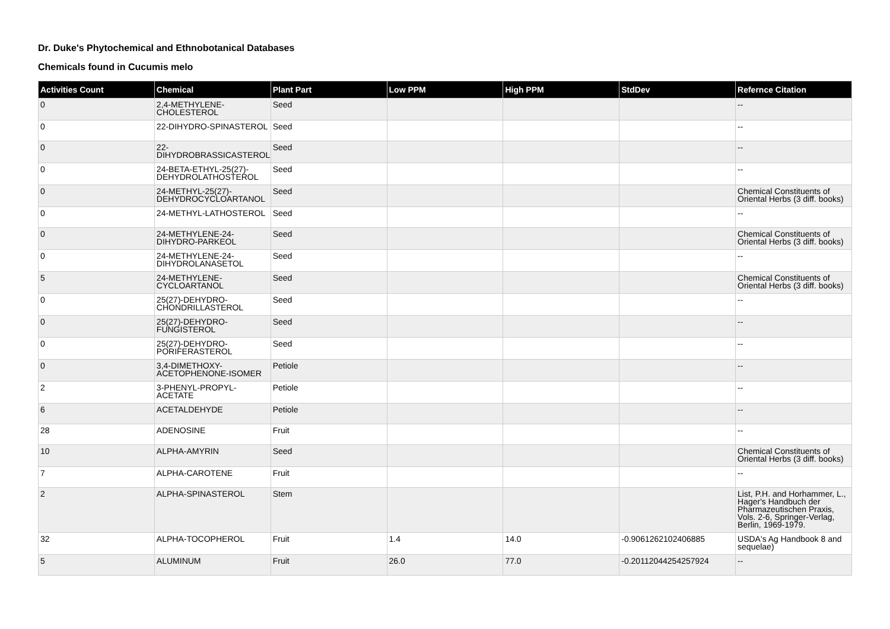Dr. Duke's Phytochemical and Ethnobotanical Databases
Chemicals found in Cucumis melo
| Activities Count | Chemical | Plant Part | Low PPM | High PPM | StdDev | Refernce Citation |
| --- | --- | --- | --- | --- | --- | --- |
| 0 | 2,4-METHYLENE-CHOLESTEROL | Seed | | | | -- |
| 0 | 22-DIHYDRO-SPINASTEROL | Seed | | | | -- |
| 0 | 22-DIHYDROBRASSICASTEROL | Seed | | | | -- |
| 0 | 24-BETA-ETHYL-25(27)-DEHYDROLATHOSTEROL | Seed | | | | -- |
| 0 | 24-METHYL-25(27)-DEHYDROCYCLOARTANOL | Seed | | | | Chemical Constituents of Oriental Herbs (3 diff. books) |
| 0 | 24-METHYL-LATHOSTEROL | Seed | | | | -- |
| 0 | 24-METHYLENE-24-DIHYDRO-PARKEOL | Seed | | | | Chemical Constituents of Oriental Herbs (3 diff. books) |
| 0 | 24-METHYLENE-24-DIHYDROLANASETOL | Seed | | | | -- |
| 5 | 24-METHYLENE-CYCLOARTANOL | Seed | | | | Chemical Constituents of Oriental Herbs (3 diff. books) |
| 0 | 25(27)-DEHYDRO-CHONDRILLASTEROL | Seed | | | | -- |
| 0 | 25(27)-DEHYDRO-FUNGISTEROL | Seed | | | | -- |
| 0 | 25(27)-DEHYDRO-PORIFERASTEROL | Seed | | | | -- |
| 0 | 3,4-DIMETHOXY-ACETOPHENONE-ISOMER | Petiole | | | | -- |
| 2 | 3-PHENYL-PROPYL-ACETATE | Petiole | | | | -- |
| 6 | ACETALDEHYDE | Petiole | | | | -- |
| 28 | ADENOSINE | Fruit | | | | -- |
| 10 | ALPHA-AMYRIN | Seed | | | | Chemical Constituents of Oriental Herbs (3 diff. books) |
| 7 | ALPHA-CAROTENE | Fruit | | | | -- |
| 2 | ALPHA-SPINASTEROL | Stem | | | | List, P.H. and Horhammer, L., Hager's Handbuch der Pharmazeutischen Praxis, Vols. 2-6, Springer-Verlag, Berlin, 1969-1979. |
| 32 | ALPHA-TOCOPHEROL | Fruit | 1.4 | 14.0 | -0.9061262102406885 | USDA's Ag Handbook 8 and sequelae) |
| 5 | ALUMINUM | Fruit | 26.0 | 77.0 | -0.20112044254257924 | -- |